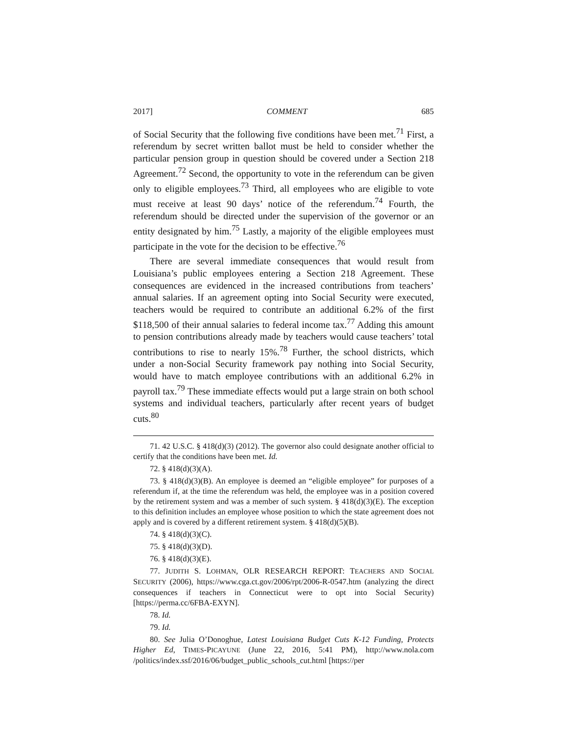2017] COMMENT 685
of Social Security that the following five conditions have been met.<sup>71</sup> First, a referendum by secret written ballot must be held to consider whether the particular pension group in question should be covered under a Section 218 Agreement.<sup>72</sup> Second, the opportunity to vote in the referendum can be given only to eligible employees.<sup>73</sup> Third, all employees who are eligible to vote must receive at least 90 days’ notice of the referendum.<sup>74</sup> Fourth, the referendum should be directed under the supervision of the governor or an entity designated by him.<sup>75</sup> Lastly, a majority of the eligible employees must participate in the vote for the decision to be effective.<sup>76</sup>
There are several immediate consequences that would result from Louisiana’s public employees entering a Section 218 Agreement. These consequences are evidenced in the increased contributions from teachers’ annual salaries. If an agreement opting into Social Security were executed, teachers would be required to contribute an additional 6.2% of the first $118,500 of their annual salaries to federal income tax.<sup>77</sup> Adding this amount to pension contributions already made by teachers would cause teachers’ total contributions to rise to nearly 15%.<sup>78</sup> Further, the school districts, which under a non-Social Security framework pay nothing into Social Security, would have to match employee contributions with an additional 6.2% in payroll tax.<sup>79</sup> These immediate effects would put a large strain on both school systems and individual teachers, particularly after recent years of budget cuts.<sup>80</sup>
71. 42 U.S.C. § 418(d)(3) (2012). The governor also could designate another official to certify that the conditions have been met. Id.
72. § 418(d)(3)(A).
73. § 418(d)(3)(B). An employee is deemed an “eligible employee” for purposes of a referendum if, at the time the referendum was held, the employee was in a position covered by the retirement system and was a member of such system. § 418(d)(3)(E). The exception to this definition includes an employee whose position to which the state agreement does not apply and is covered by a different retirement system. § 418(d)(5)(B).
74. § 418(d)(3)(C).
75. § 418(d)(3)(D).
76. § 418(d)(3)(E).
77. JUDITH S. LOHMAN, OLR RESEARCH REPORT: TEACHERS AND SOCIAL SECURITY (2006), https://www.cga.ct.gov/2006/rpt/2006-R-0547.htm (analyzing the direct consequences if teachers in Connecticut were to opt into Social Security) [https://perma.cc/6FBA-EXYN].
78. Id.
79. Id.
80. See Julia O’Donoghue, Latest Louisiana Budget Cuts K-12 Funding, Protects Higher Ed, TIMES-PICAYUNE (June 22, 2016, 5:41 PM), http://www.nola.com /politics/index.ssf/2016/06/budget_public_schools_cut.html [https://per